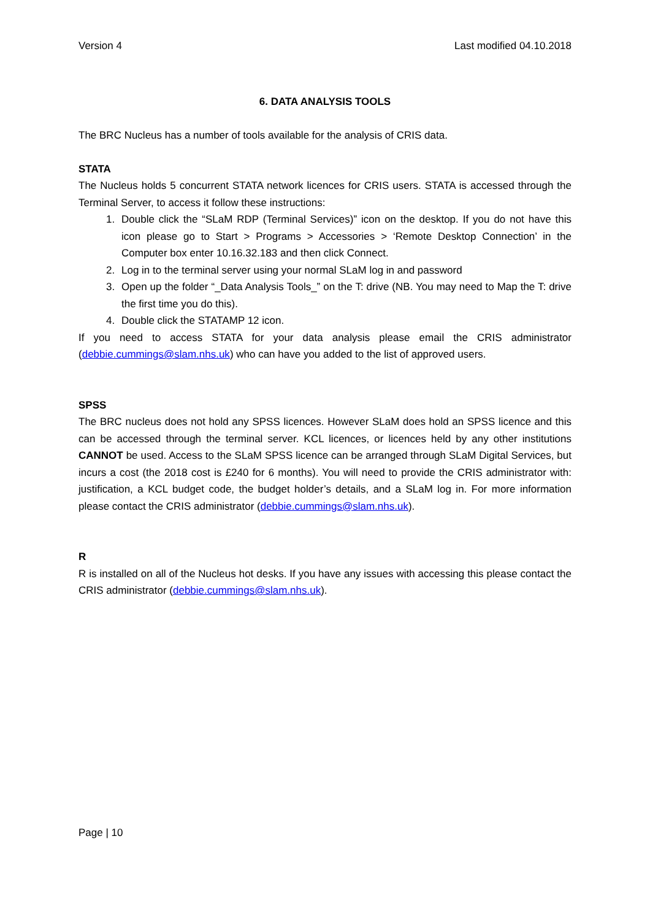Version 4 Last modified 04.10.2018
6. DATA ANALYSIS TOOLS
The BRC Nucleus has a number of tools available for the analysis of CRIS data.
STATA
The Nucleus holds 5 concurrent STATA network licences for CRIS users. STATA is accessed through the Terminal Server, to access it follow these instructions:
1. Double click the “SLaM RDP (Terminal Services)” icon on the desktop. If you do not have this icon please go to Start > Programs > Accessories > ‘Remote Desktop Connection’ in the Computer box enter 10.16.32.183 and then click Connect.
2. Log in to the terminal server using your normal SLaM log in and password
3. Open up the folder “_Data Analysis Tools_” on the T: drive (NB. You may need to Map the T: drive the first time you do this).
4. Double click the STATAMP 12 icon.
If you need to access STATA for your data analysis please email the CRIS administrator (debbie.cummings@slam.nhs.uk) who can have you added to the list of approved users.
SPSS
The BRC nucleus does not hold any SPSS licences. However SLaM does hold an SPSS licence and this can be accessed through the terminal server. KCL licences, or licences held by any other institutions CANNOT be used. Access to the SLaM SPSS licence can be arranged through SLaM Digital Services, but incurs a cost (the 2018 cost is £240 for 6 months). You will need to provide the CRIS administrator with: justification, a KCL budget code, the budget holder’s details, and a SLaM log in. For more information please contact the CRIS administrator (debbie.cummings@slam.nhs.uk).
R
R is installed on all of the Nucleus hot desks. If you have any issues with accessing this please contact the CRIS administrator (debbie.cummings@slam.nhs.uk).
Page | 10